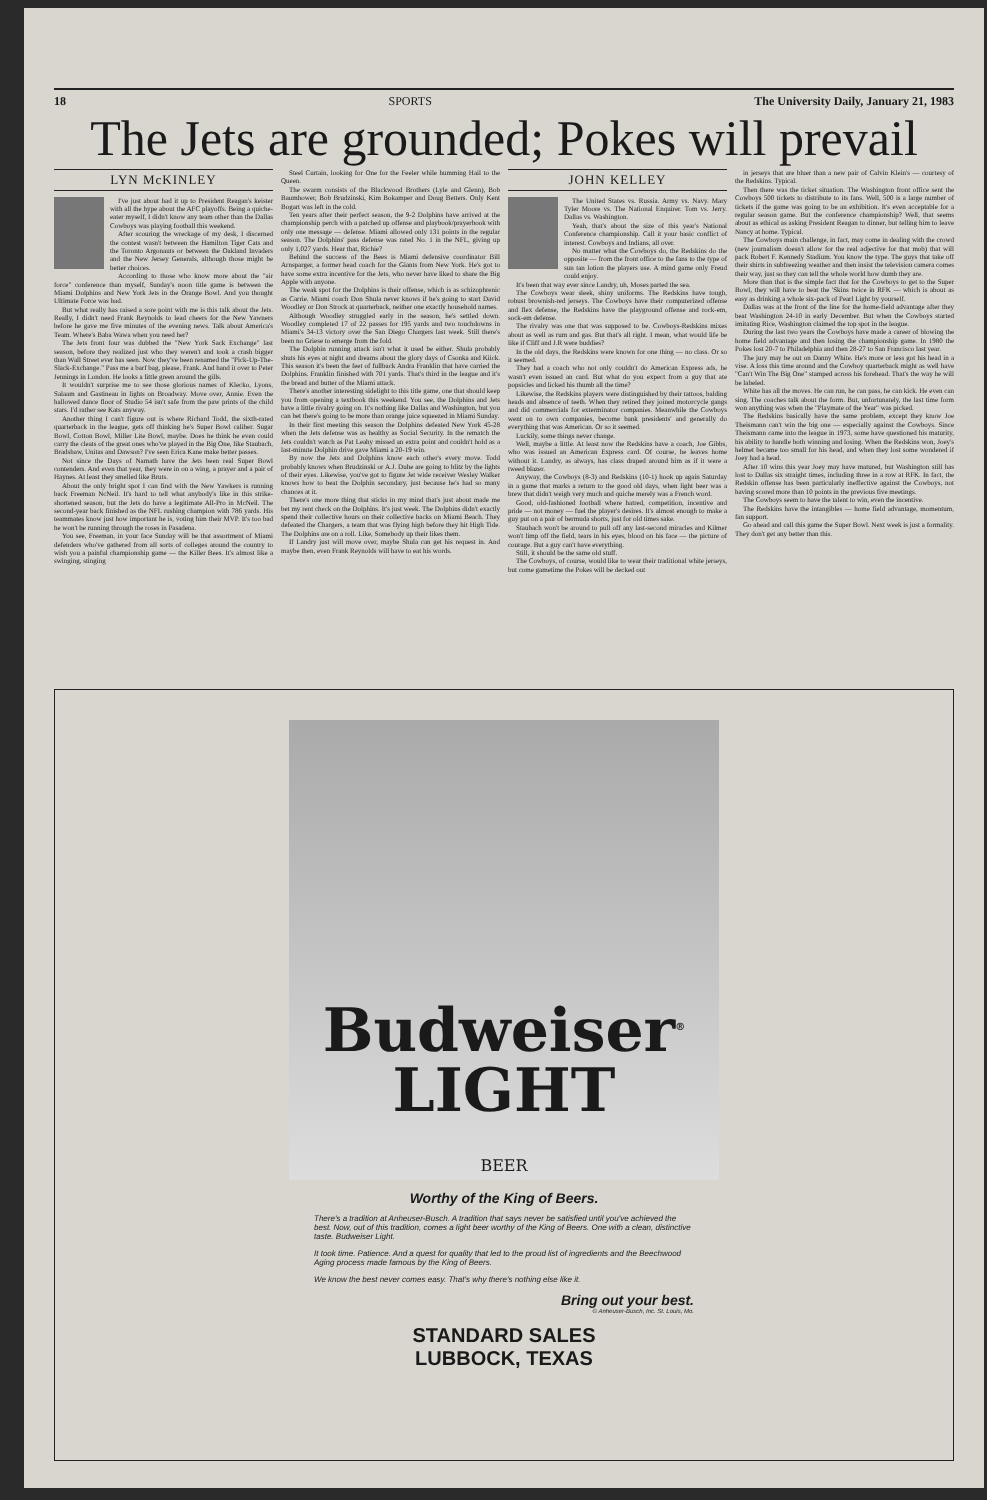18 SPORTS The University Daily, January 21, 1983
The Jets are grounded; Pokes will prevail
LYN McKINLEY
I've just about had it up to President Reagan's keister with all the hype about the AFC playoffs. Being a quiche-eater myself, I didn't know any team other than the Dallas Cowboys was playing football this weekend.
After scouring the wreckage of my desk, I discerned the contest wasn't between the Hamilton Tiger Cats and the Toronto Argonauts or between the Oakland Invaders and the New Jersey Generals, although those might be better choices.
According to those who know more about the "air force" conference than myself, Sunday's noon title game is between the Miami Dolphins and New York Jets in the Orange Bowl. And you thought Ultimate Force was bad.
But what really has raised a sore point with me is this talk about the Jets. Really, I didn't need Frank Reynolds to lead cheers for the New Yawners before he gave me five minutes of the evening news. Talk about America's Team. Where's Baba Wawa when you need her?
The Jets front four was dubbed the "New York Sack Exchange" last season, before they realized just who they weren't and took a crash bigger than Wall Street ever has seen. Now they've been renamed the "Pick-Up-The-Slack-Exchange." Pass me a barf bag, please, Frank. And hand it over to Peter Jennings in London. He looks a little green around the gills.
It wouldn't surprise me to see those glorious names of Klecko, Lyons, Salaam and Gastineau in lights on Broadway. Move over, Annie. Even the hallowed dance floor of Studio 54 isn't safe from the paw prints of the child stars. I'd rather see Kats anyway.
Another thing I can't figure out is where Richard Todd, the sixth-rated quarterback in the league, gets off thinking he's Super Bowl caliber. Sugar Bowl, Cotton Bowl, Miller Lite Bowl, maybe. Does he think he even could carry the cleats of the great ones who've played in the Big One, like Staubach, Bradshaw, Unitas and Dawson? I've seen Erica Kane make better passes.
Not since the Days of Namath have the Jets been real Super Bowl contenders. And even that year, they were in on a wing, a prayer and a pair of Haynes. At least they smelled like Bruts.
About the only bright spot I can find with the New Yawkers is running back Freeman NcNeil. It's hard to tell what anybody's like in this strike-shortened season, but the Jets do have a legitimate All-Pro in McNeil. The second-year back finished as the NFL rushing champion with 786 yards. His teammates know just how important he is, voting him their MVP. It's too bad he won't be running through the roses in Pasadena.
You see, Freeman, in your face Sunday will be that assortment of Miami defenders who've gathered from all sorts of colleges around the country to wish you a painful championship game — the Killer Bees. It's almost like a swinging, stinging
Steel Curtain, looking for One for the Feeler while humming Hail to the Queen.
The swarm consists of the Blackwood Brothers (Lyle and Glenn), Bob Baumhower, Bob Brudzinski, Kim Bokamper and Doug Betters. Only Kent Bogart was left in the cold.
Ten years after their perfect season, the 9-2 Dolphins have arrived at the championship perch with a patched up offense and playbook/prayerbook with only one message — defense. Miami allowed only 131 points in the regular season. The Dolphins' pass defense was rated No. 1 in the NFL, giving up only 1,027 yards. Hear that, Richie?
Behind the success of the Bees is Miami defensive coordinator Bill Arnsparger, a former head coach for the Giants from New York. He's got to have some extra incentive for the Jets, who never have liked to share the Big Apple with anyone.
The weak spot for the Dolphins is their offense, which is as schizophrenic as Carrie. Miami coach Don Shula never knows if he's going to start David Woodley or Don Strock at quarterback, neither one exactly household names.
Although Woodley struggled early in the season, he's settled down. Woodley completed 17 of 22 passes for 195 yards and two touchdowns in Miami's 34-13 victory over the San Diego Chargers last week. Still there's been no Griese to emerge from the fold.
The Dolphin running attack isn't what it used be either. Shula probably shuts his eyes at night and dreams about the glory days of Csonka and Kiick. This season it's been the feet of fullback Andra Franklin that have carried the Dolphins. Franklin finished with 701 yards. That's third in the league and it's the bread and butter of the Miami attack.
There's another interesting sidelight to this title game, one that should keep you from opening a textbook this weekend. You see, the Dolphins and Jets have a little rivalry going on. It's nothing like Dallas and Washington, but you can bet there's going to be more than orange juice squeezed in Miami Sunday.
In their first meeting this season the Dolphins defeated New York 45-28 when the Jets defense was as healthy as Social Security. In the rematch the Jets couldn't watch as Pat Leahy missed an extra point and couldn't hold as a last-minute Dolphin drive gave Miami a 20-19 win.
By now the Jets and Dolphins know each other's every move. Todd probably knows when Brudzinski or A.J. Duhe are going to blitz by the lights of their eyes. Likewise, you've got to figure Jet wide receiver Wesley Walker knows how to beat the Dolphin secondary, just because he's had so many chances at it.
There's one more thing that sticks in my mind that's just about made me bet my rent check on the Dolphins. It's just week. The Dolphins didn't exactly spend their collective hours on their collective backs on Miami Beach. They defeated the Chargers, a team that was flying high before they hit High Tide. The Dolphins are on a roll. Like, Somebody up their likes them.
If Landry just will move over, maybe Shula can get his request in. And maybe then, even Frank Reynolds will have to eat his words.
JOHN KELLEY
The United States vs. Russia. Army vs. Navy. Mary Tyler Moore vs. The National Enquirer. Tom vs. Jerry. Dallas vs. Washington.
Yeah, that's about the size of this year's National Conference championship. Call it your basic conflict of interest. Cowboys and Indians, all over.
No matter what the Cowboys do, the Redskins do the opposite — from the front office to the fans to the type of sun tan lotion the players use. A mind game only Freud could enjoy.
It's been that way ever since Landry, uh, Moses parted the sea.
The Cowboys wear sleek, shiny uniforms. The Redskins have tough, robust brownish-red jerseys. The Cowboys have their computerized offense and flex defense, the Redskins have the playground offense and rock-em, sock-em defense.
The rivalry was one that was supposed to be. Cowboys-Redskins mixes about as well as rum and gas. But that's all right. I mean, what would life be like if Cliff and J.R were buddies?
In the old days, the Redskins were known for one thing — no class. Or so it seemed.
They had a coach who not only couldn't do American Express ads, he wasn't even issued an card. But what do you expect from a guy that ate popsicles and licked his thumb all the time?
Likewise, the Redskins players were distinguished by their tattoos, balding heads and absence of teeth. When they retired they joined motorcycle gangs and did commercials for exterminator companies. Meanwhile the Cowboys went on to own companies, become bank presidents' and generally do everything that was American. Or so it seemed.
Luckily, some things never change.
Well, maybe a little. At least now the Redskins have a coach, Joe Gibbs, who was issued an American Express card. Of course, he leaves home without it. Landry, as always, has class draped around him as if it were a tweed blazer.
Anyway, the Cowboys (8-3) and Redskins (10-1) hook up again Saturday in a game that marks a return to the good old days, when light beer was a brew that didn't weigh very much and quiche merely was a French word.
Good, old-fashioned football where hatred, competition, incentive and pride — not money — fuel the player's desires. It's almost enough to make a guy put on a pair of bermuda shorts, just for old times sake.
Staubach won't be around to pull off any last-second miracles and Kilmer won't limp off the field, tears in his eyes, blood on his face — the picture of courage. But a guy can't have everything.
Still, it should be the same old stuff.
The Cowboys, of course, would like to wear their traditional white jerseys, but come gametime the Pokes will be decked out
in jerseys that are bluer than a new pair of Calvin Klein's — courtesy of the Redskins. Typical.
Then there was the ticket situation. The Washington front office sent the Cowboys 500 tickets to distribute to its fans. Well, 500 is a large number of tickets if the game was going to be an exhibition. It's even acceptable for a regular season game. But the conference championship? Well, that seems about as ethical as asking President Reagan to dinner, but telling him to leave Nancy at home. Typical.
The Cowboys main challenge, in fact, may come in dealing with the crowd (new journalism doesn't allow for the real adjective for that mob) that will pack Robert F. Kennedy Stadium. You know the type. The guys that take off their shirts in subfreezing weather and then insist the television camera comes their way, just so they can tell the whole world how dumb they are.
More than that is the simple fact that for the Cowboys to get to the Super Bowl, they will have to beat the 'Skins twice in RFK — which is about as easy as drinking a whole six-pack of Pearl Light by yourself.
Dallas was at the front of the line for the home-field advantage after they beat Washington 24-10 in early December. But when the Cowboys started imitating Rice, Washington claimed the top spot in the league.
During the last two years the Cowboys have made a career of blowing the home field advantage and then losing the championship game. In 1980 the Pokes lost 20-7 to Philadelphia and then 28-27 to San Francisco last year.
The jury may be out on Danny White. He's more or less got his head in a vise. A loss this time around and the Cowboy quarterback might as well have "Can't Win The Big One" stamped across his forehead. That's the way he will be labeled.
White has all the moves. He can run, he can pass, he can kick. He even can sing. The coaches talk about the form. But, unfortunately, the last time form won anything was when the "Playmate of the Year" was picked.
The Redskins basically have the same problem, except they know Joe Theismann can't win the big one — especially against the Cowboys. Since Theismann came into the league in 1973, some have questioned his maturity, his ability to handle both winning and losing. When the Redskins won, Joey's helmet became too small for his head, and when they lost some wondered if Joey had a head.
After 10 wins this year Joey may have matured, but Washington still has lost to Dallas six straight times, including three in a row at RFK. In fact, the Redskin offense has been particularly ineffective against the Cowboys, not having scored more than 10 points in the previous five meetings.
The Cowboys seem to have the talent to win, even the incentive.
The Redskins have the intangibles — home field advantage, momentum, fan support.
Go ahead and call this game the Super Bowl. Next week is just a formality. They don't get any better than this.
Budweiser<sup>®</sup>
LIGHT
BEER
Worthy of the King of Beers.
There's a tradition at Anheuser-Busch. A tradition that says never be satisfied until you've achieved the best. Now, out of this tradition, comes a light beer worthy of the King of Beers. One with a clean, distinctive taste. Budweiser Light.
It took time. Patience. And a quest for quality that led to the proud list of ingredients and the Beechwood Aging process made famous by the King of Beers.
We know the best never comes easy. That's why there's nothing else like it.
Bring out your best.
© Anheuser-Busch, Inc. St. Louis, Mo.
STANDARD SALES
LUBBOCK, TEXAS